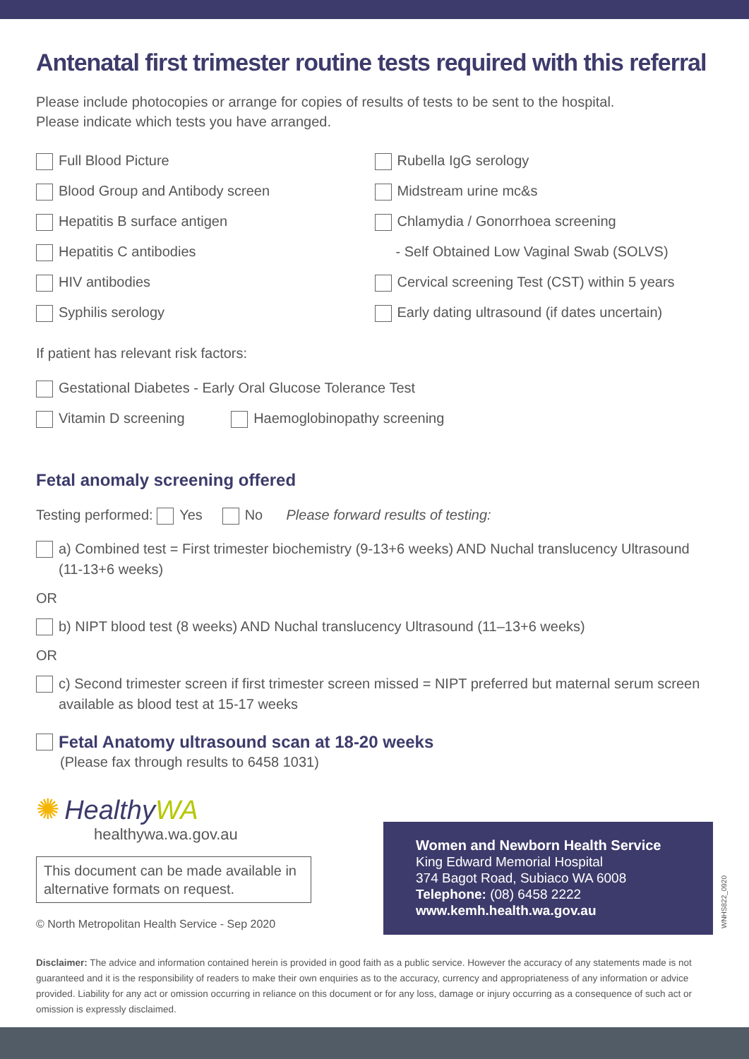Antenatal first trimester routine tests required with this referral
Please include photocopies or arrange for copies of results of tests to be sent to the hospital.
Please indicate which tests you have arranged.
Full Blood Picture
Blood Group and Antibody screen
Hepatitis B surface antigen
Hepatitis C antibodies
HIV antibodies
Syphilis serology
Rubella IgG serology
Midstream urine mc&s
Chlamydia / Gonorrhoea screening
- Self Obtained Low Vaginal Swab (SOLVS)
Cervical screening Test (CST) within 5 years
Early dating ultrasound (if dates uncertain)
If patient has relevant risk factors:
Gestational Diabetes - Early Oral Glucose Tolerance Test
Vitamin D screening Haemoglobinopathy screening
Fetal anomaly screening offered
Testing performed: Yes No Please forward results of testing:
a) Combined test = First trimester biochemistry (9-13+6 weeks) AND Nuchal translucency Ultrasound (11-13+6 weeks)
OR
b) NIPT blood test (8 weeks) AND Nuchal translucency Ultrasound (11–13+6 weeks)
OR
c) Second trimester screen if first trimester screen missed = NIPT preferred but maternal serum screen available as blood test at 15-17 weeks
Fetal Anatomy ultrasound scan at 18-20 weeks
(Please fax through results to 6458 1031)
✺ Healthy WA
healthywa.wa.gov.au
This document can be made available in alternative formats on request.
© North Metropolitan Health Service - Sep 2020
Women and Newborn Health Service
King Edward Memorial Hospital
374 Bagot Road, Subiaco WA 6008
Telephone: (08) 6458 2222
www.kemh.health.wa.gov.au
WNHS822_0920
Disclaimer: The advice and information contained herein is provided in good faith as a public service. However the accuracy of any statements made is not guaranteed and it is the responsibility of readers to make their own enquiries as to the accuracy, currency and appropriateness of any information or advice provided. Liability for any act or omission occurring in reliance on this document or for any loss, damage or injury occurring as a consequence of such act or omission is expressly disclaimed.